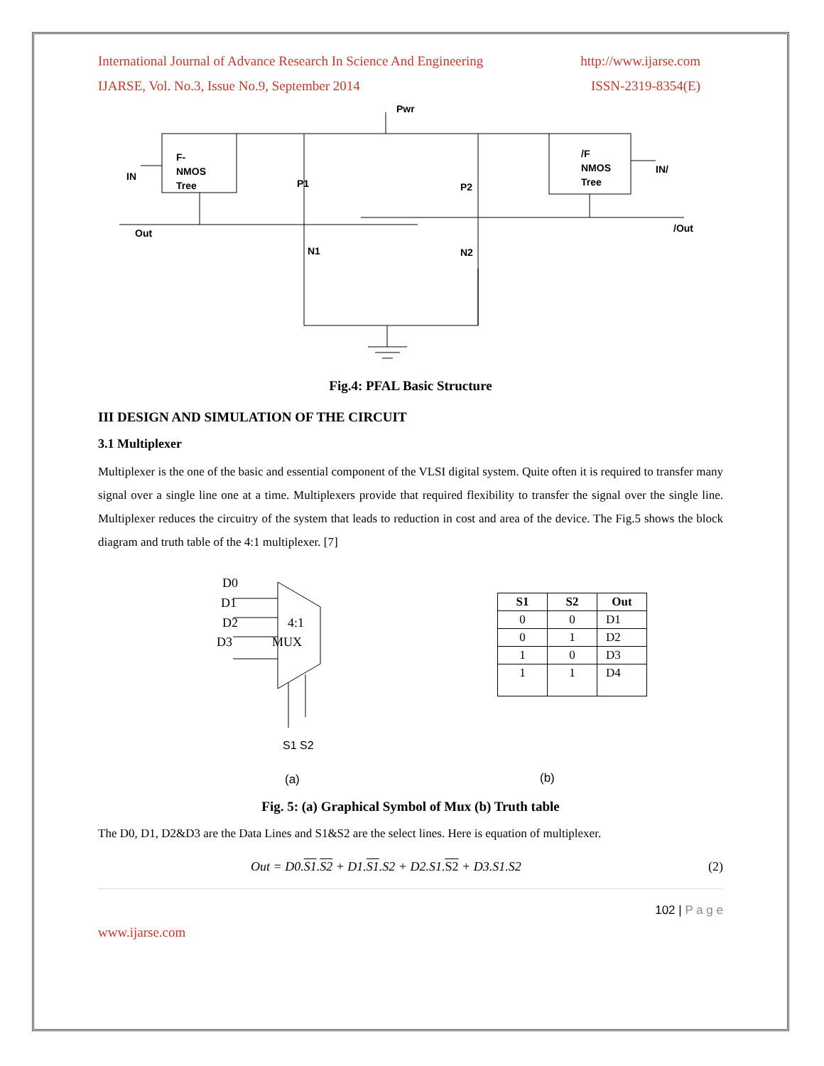International Journal of Advance Research In Science And Engineering http://www.ijarse.com
IJARSE, Vol. No.3, Issue No.9, September 2014 ISSN-2319-8354(E)
Pwr
F-
NMOS
Tree
IN
/F
NMOS
Tree
IN/
Out
/Out
P1
P2
N1
N2
Fig.4: PFAL Basic Structure
III DESIGN AND SIMULATION OF THE CIRCUIT
3.1 Multiplexer
Multiplexer is the one of the basic and essential component of the VLSI digital system. Quite often it is required to transfer many signal over a single line one at a time. Multiplexers provide that required flexibility to transfer the signal over the single line. Multiplexer reduces the circuitry of the system that leads to reduction in cost and area of the device. The Fig.5 shows the block diagram and truth table of the 4:1 multiplexer. [7]
D0
D1
D2
D3
4:1
MUX
S1 S2
(a)
| S1 | S2 | Out |
| --- | --- | --- |
| 0 | 0 | D1 |
| 0 | 1 | D2 |
| 1 | 0 | D3 |
| 1 | 1 | D4 |
(b)
Fig. 5: (a) Graphical Symbol of Mux (b) Truth table
The D0, D1, D2&D3 are the Data Lines and S1&S2 are the select lines. Here is equation of multiplexer.
Out = D0.S1.S2 + D1.S1.S2 + D2.S1.S2 + D3.S1.S2 (2)
102 | P a g e
www.ijarse.com